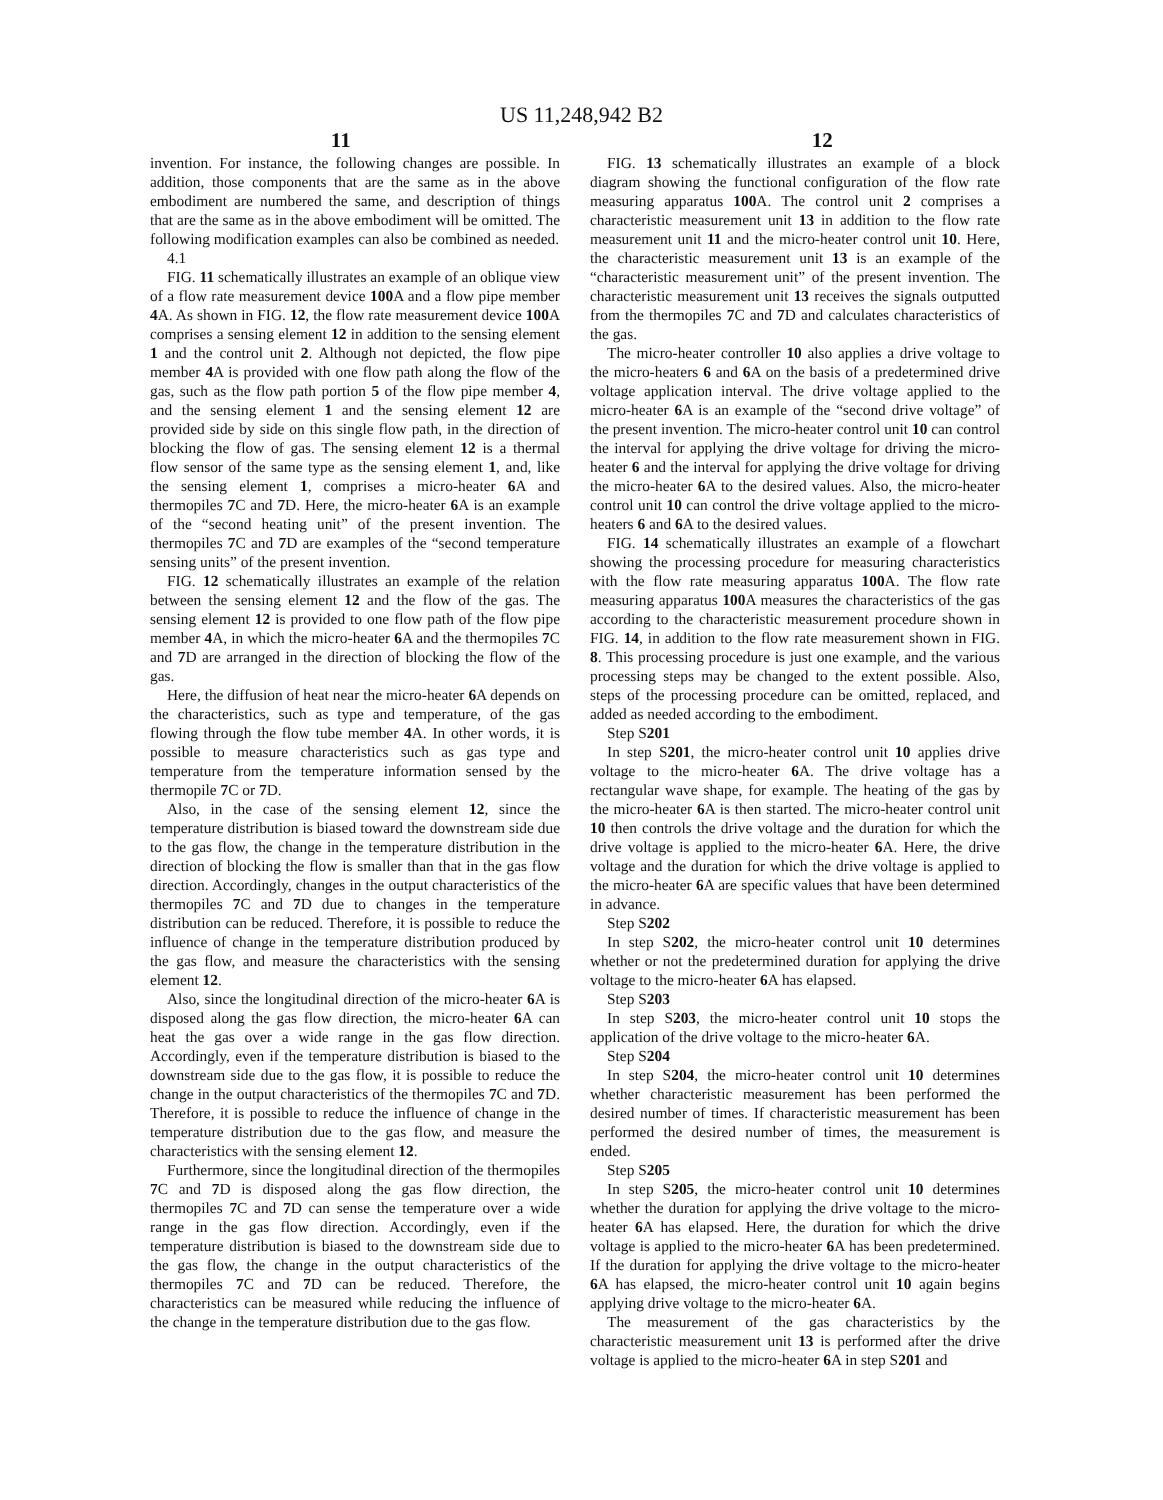US 11,248,942 B2
11 12
invention. For instance, the following changes are possible. In addition, those components that are the same as in the above embodiment are numbered the same, and description of things that are the same as in the above embodiment will be omitted. The following modification examples can also be combined as needed.
4.1
FIG. 11 schematically illustrates an example of an oblique view of a flow rate measurement device 100 A and a flow pipe member 4 A. As shown in FIG. 12, the flow rate measurement device 100 A comprises a sensing element 12 in addition to the sensing element 1 and the control unit 2. Although not depicted, the flow pipe member 4 A is provided with one flow path along the flow of the gas, such as the flow path portion 5 of the flow pipe member 4, and the sensing element 1 and the sensing element 12 are provided side by side on this single flow path, in the direction of blocking the flow of gas. The sensing element 12 is a thermal flow sensor of the same type as the sensing element 1, and, like the sensing element 1, comprises a micro-heater 6 A and thermopiles 7 C and 7 D. Here, the micro-heater 6 A is an example of the “second heating unit” of the present invention. The thermopiles 7 C and 7 D are examples of the “second temperature sensing units” of the present invention.
FIG. 12 schematically illustrates an example of the relation between the sensing element 12 and the flow of the gas. The sensing element 12 is provided to one flow path of the flow pipe member 4 A, in which the micro-heater 6 A and the thermopiles 7 C and 7 D are arranged in the direction of blocking the flow of the gas.
Here, the diffusion of heat near the micro-heater 6 A depends on the characteristics, such as type and temperature, of the gas flowing through the flow tube member 4 A. In other words, it is possible to measure characteristics such as gas type and temperature from the temperature information sensed by the thermopile 7 C or 7 D.
Also, in the case of the sensing element 12, since the temperature distribution is biased toward the downstream side due to the gas flow, the change in the temperature distribution in the direction of blocking the flow is smaller than that in the gas flow direction. Accordingly, changes in the output characteristics of the thermopiles 7 C and 7 D due to changes in the temperature distribution can be reduced. Therefore, it is possible to reduce the influence of change in the temperature distribution produced by the gas flow, and measure the characteristics with the sensing element 12.
Also, since the longitudinal direction of the micro-heater 6 A is disposed along the gas flow direction, the micro-heater 6 A can heat the gas over a wide range in the gas flow direction. Accordingly, even if the temperature distribution is biased to the downstream side due to the gas flow, it is possible to reduce the change in the output characteristics of the thermopiles 7 C and 7 D. Therefore, it is possible to reduce the influence of change in the temperature distribution due to the gas flow, and measure the characteristics with the sensing element 12.
Furthermore, since the longitudinal direction of the thermopiles 7 C and 7 D is disposed along the gas flow direction, the thermopiles 7 C and 7 D can sense the temperature over a wide range in the gas flow direction. Accordingly, even if the temperature distribution is biased to the downstream side due to the gas flow, the change in the output characteristics of the thermopiles 7 C and 7 D can be reduced. Therefore, the characteristics can be measured while reducing the influence of the change in the temperature distribution due to the gas flow.
FIG. 13 schematically illustrates an example of a block diagram showing the functional configuration of the flow rate measuring apparatus 100 A. The control unit 2 comprises a characteristic measurement unit 13 in addition to the flow rate measurement unit 11 and the micro-heater control unit 10. Here, the characteristic measurement unit 13 is an example of the “characteristic measurement unit” of the present invention. The characteristic measurement unit 13 receives the signals outputted from the thermopiles 7 C and 7 D and calculates characteristics of the gas.
The micro-heater controller 10 also applies a drive voltage to the micro-heaters 6 and 6 A on the basis of a predetermined drive voltage application interval. The drive voltage applied to the micro-heater 6 A is an example of the “second drive voltage” of the present invention. The micro-heater control unit 10 can control the interval for applying the drive voltage for driving the micro-heater 6 and the interval for applying the drive voltage for driving the micro-heater 6 A to the desired values. Also, the micro-heater control unit 10 can control the drive voltage applied to the micro-heaters 6 and 6 A to the desired values.
FIG. 14 schematically illustrates an example of a flowchart showing the processing procedure for measuring characteristics with the flow rate measuring apparatus 100 A. The flow rate measuring apparatus 100 A measures the characteristics of the gas according to the characteristic measurement procedure shown in FIG. 14, in addition to the flow rate measurement shown in FIG. 8. This processing procedure is just one example, and the various processing steps may be changed to the extent possible. Also, steps of the processing procedure can be omitted, replaced, and added as needed according to the embodiment.
Step S201
In step S201, the micro-heater control unit 10 applies drive voltage to the micro-heater 6 A. The drive voltage has a rectangular wave shape, for example. The heating of the gas by the micro-heater 6 A is then started. The micro-heater control unit 10 then controls the drive voltage and the duration for which the drive voltage is applied to the micro-heater 6 A. Here, the drive voltage and the duration for which the drive voltage is applied to the micro-heater 6 A are specific values that have been determined in advance.
Step S202
In step S202, the micro-heater control unit 10 determines whether or not the predetermined duration for applying the drive voltage to the micro-heater 6 A has elapsed.
Step S203
In step S203, the micro-heater control unit 10 stops the application of the drive voltage to the micro-heater 6 A.
Step S204
In step S204, the micro-heater control unit 10 determines whether characteristic measurement has been performed the desired number of times. If characteristic measurement has been performed the desired number of times, the measurement is ended.
Step S205
In step S205, the micro-heater control unit 10 determines whether the duration for applying the drive voltage to the micro-heater 6 A has elapsed. Here, the duration for which the drive voltage is applied to the micro-heater 6 A has been predetermined. If the duration for applying the drive voltage to the micro-heater 6 A has elapsed, the micro-heater control unit 10 again begins applying drive voltage to the micro-heater 6 A.
The measurement of the gas characteristics by the characteristic measurement unit 13 is performed after the drive voltage is applied to the micro-heater 6 A in step S201 and